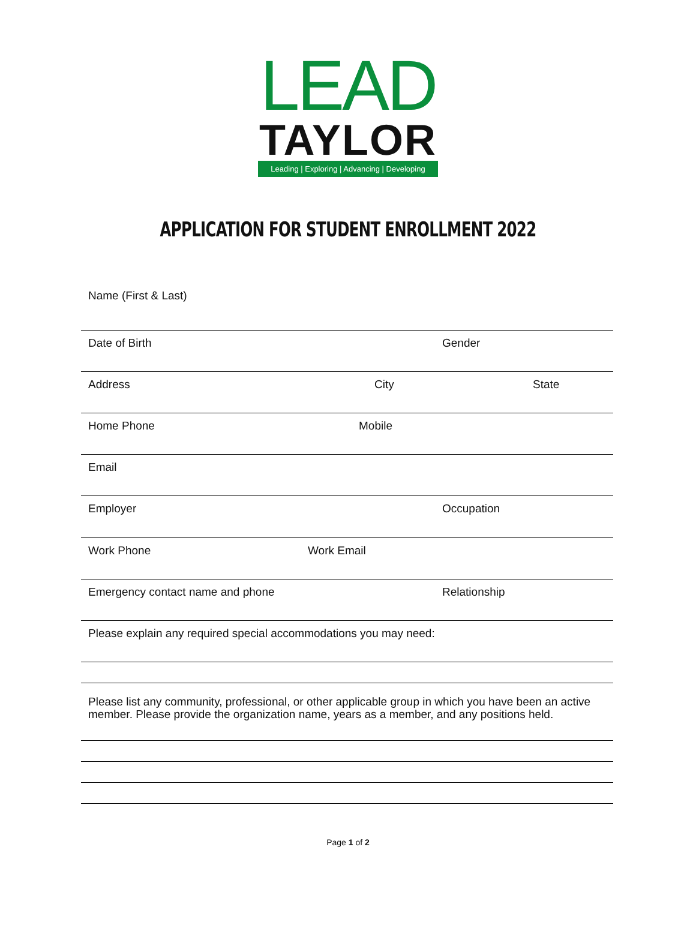LEAD
TAYLOR
Leading | Exploring | Advancing | Developing
APPLICATION FOR STUDENT ENROLLMENT 2022
Name (First & Last)
Date of Birth Gender
Address City State
Home Phone Mobile
Email
Employer Occupation
Work Phone Work Email
Emergency contact name and phone Relationship
Please explain any required special accommodations you may need:
Please list any community, professional, or other applicable group in which you have been an active member. Please provide the organization name, years as a member, and any positions held.
Page 1 of 2